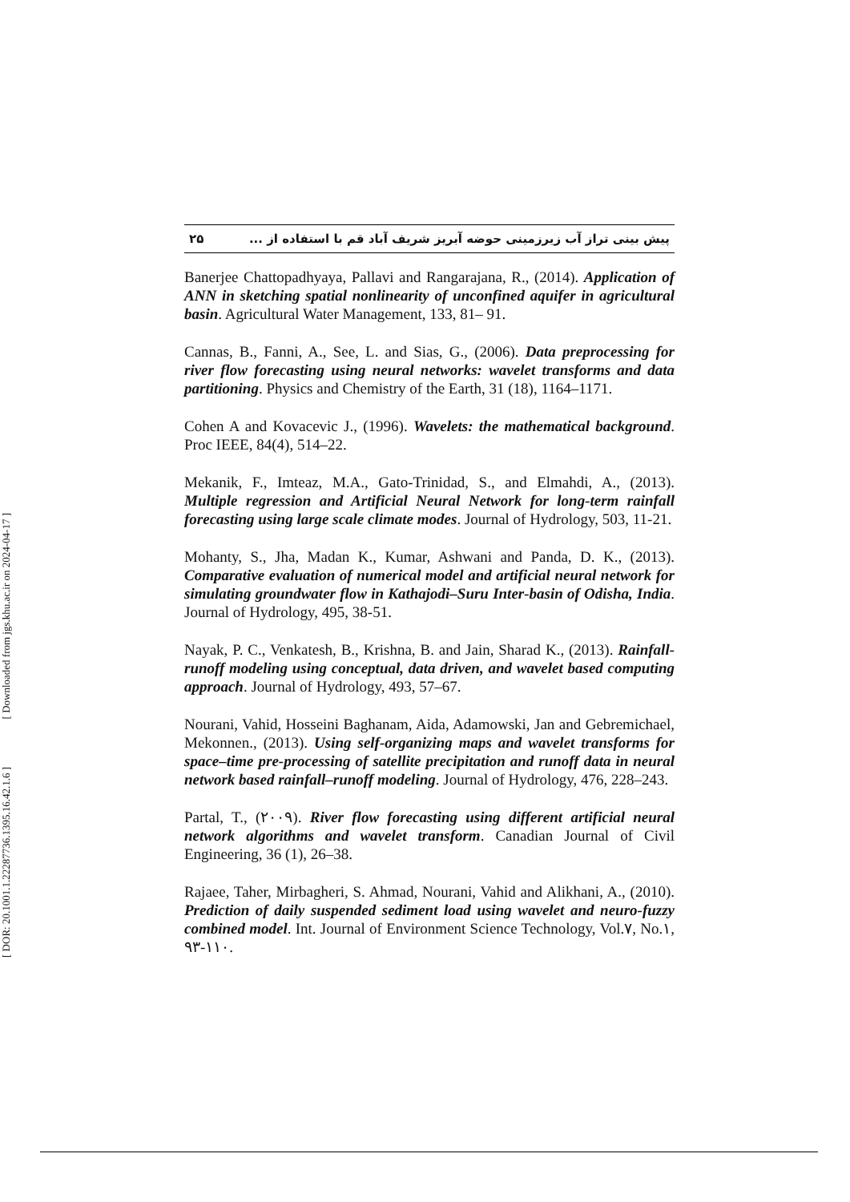[ Downloaded from jgs.khu.ac.ir on 2024-04-17 ]
[ DOR: 20.1001.1.22287736.1395.16.42.1.6 ]
۲۵ پیش بینی تراز آب زیرزمینی حوضه آبریز شریف آباد قم با استفاده از ...
Banerjee Chattopadhyaya, Pallavi and Rangarajana, R., (2014). Application of ANN in sketching spatial nonlinearity of unconfined aquifer in agricultural basin. Agricultural Water Management, 133, 81– 91.
Cannas, B., Fanni, A., See, L. and Sias, G., (2006). Data preprocessing for river flow forecasting using neural networks: wavelet transforms and data partitioning. Physics and Chemistry of the Earth, 31 (18), 1164–1171.
Cohen A and Kovacevic J., (1996). Wavelets: the mathematical background. Proc IEEE, 84(4), 514–22.
Mekanik, F., Imteaz, M.A., Gato-Trinidad, S., and Elmahdi, A., (2013). Multiple regression and Artificial Neural Network for long-term rainfall forecasting using large scale climate modes. Journal of Hydrology, 503, 11-21.
Mohanty, S., Jha, Madan K., Kumar, Ashwani and Panda, D. K., (2013). Comparative evaluation of numerical model and artificial neural network for simulating groundwater flow in Kathajodi–Suru Inter-basin of Odisha, India. Journal of Hydrology, 495, 38-51.
Nayak, P. C., Venkatesh, B., Krishna, B. and Jain, Sharad K., (2013). Rainfall-runoff modeling using conceptual, data driven, and wavelet based computing approach. Journal of Hydrology, 493, 57–67.
Nourani, Vahid, Hosseini Baghanam, Aida, Adamowski, Jan and Gebremichael, Mekonnen., (2013). Using self-organizing maps and wavelet transforms for space–time pre-processing of satellite precipitation and runoff data in neural network based rainfall–runoff modeling. Journal of Hydrology, 476, 228–243.
Partal, T., (۲۰۰۹). River flow forecasting using different artificial neural network algorithms and wavelet transform. Canadian Journal of Civil Engineering, 36 (1), 26–38.
Rajaee, Taher, Mirbagheri, S. Ahmad, Nourani, Vahid and Alikhani, A., (2010). Prediction of daily suspended sediment load using wavelet and neuro-fuzzy combined model. Int. Journal of Environment Science Technology, Vol.۷, No.۱, ۹۳-۱۱۰.